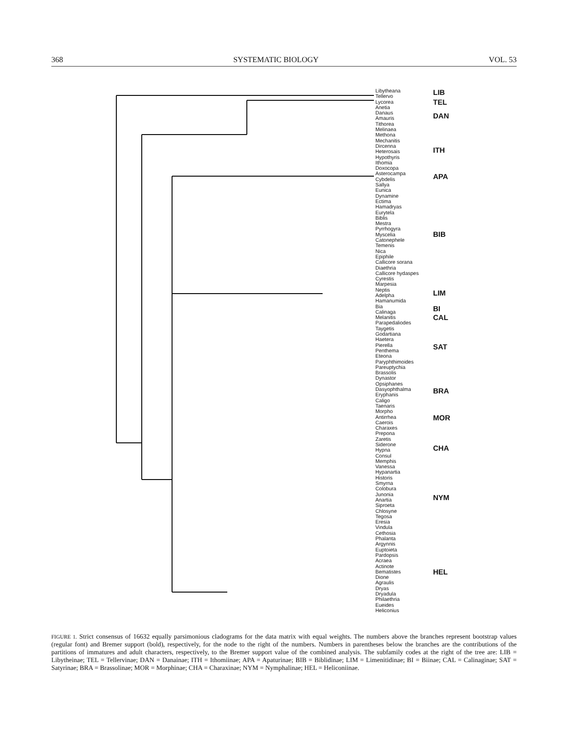368 SYSTEMATIC BIOLOGY VOL. 53
Libytheana
Tellervo
Lycorea
Anetia
Danaus
Amauris
Tithorea
Melinaea
Methona
Mechanitis
Dircenna
Heterosais
Hypothyris
Ithomia
Doxocopa
Asterocampa
Cybdelis
Sallya
Eunica
Dynamine
Ectima
Hamadryas
Eurytela
Biblis
Mestra
Pyrrhogyra
Myscelia
Catonephele
Temenis
Nica
Epiphile
Callicore sorana
Diaethria
Callicore hydaspes
Cyrestis
Marpesia
Neptis
Adelpha
Hamanumida
Bia
Calinaga
Melanitis
Parapedaliodes
Taygetis
Godartiana
Haetera
Pierella
Penthema
Eteona
Paryphthimoides
Pareuptychia
Brassolis
Dynastor
Opsiphanes
Dasyophthalma
Eryphanis
Caligo
Taenaris
Morpho
Antirrhea
Caerois
Charaxes
Prepona
Zaretis
Siderone
Hypna
Consul
Memphis
Vanessa
Hypanartia
Historis
Smyrna
Colobura
Junonia
Anartia
Siproeta
Chlosyne
Tegosa
Eresia
Vindula
Cethosia
Phalanta
Argynnis
Euptoieta
Pardopsis
Acraea
Actinote
Bematistes
Dione
Agraulis
Dryas
Dryadula
Philaethria
Eueides
Heliconius
LIB
TEL
DAN
ITH
APA
BIB
LIM
BI
CAL
SAT
BRA
MOR
CHA
NYM
HEL
FIGURE 1. Strict consensus of 16632 equally parsimonious cladograms for the data matrix with equal weights. The numbers above the branches represent bootstrap values (regular font) and Bremer support (bold), respectively, for the node to the right of the numbers. Numbers in parentheses below the branches are the contributions of the partitions of immatures and adult characters, respectively, to the Bremer support value of the combined analysis. The subfamily codes at the right of the tree are: LIB = Libytheinae; TEL = Tellervinae; DAN = Danainae; ITH = Ithomiinae; APA = Apaturinae; BIB = Biblidinae; LIM = Limenitidinae; BI = Biinae; CAL = Calinaginae; SAT = Satyrinae; BRA = Brassolinae; MOR = Morphinae; CHA = Charaxinae; NYM = Nymphalinae; HEL = Heliconiinae.